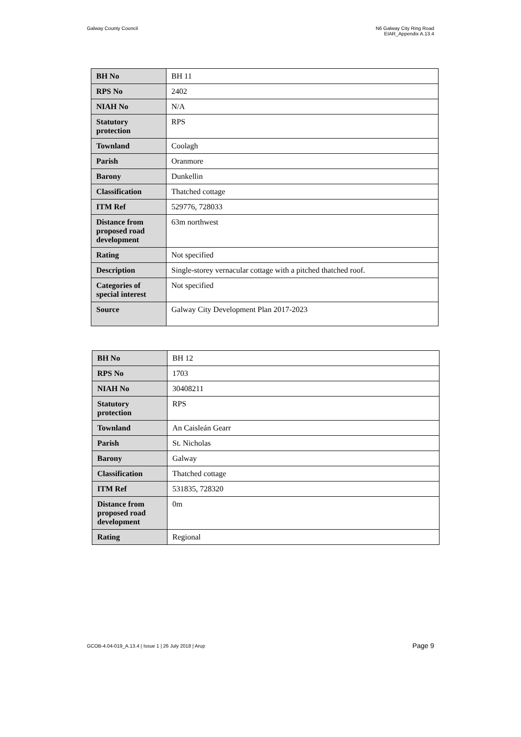Galway County Council N6 Galway City Ring Road
EIAR_Appendix A.13.4
| BH No | BH 11 |
| RPS No | 2402 |
| NIAH No | N/A |
| Statutory protection | RPS |
| Townland | Coolagh |
| Parish | Oranmore |
| Barony | Dunkellin |
| Classification | Thatched cottage |
| ITM Ref | 529776, 728033 |
| Distance from proposed road development | 63m northwest |
| Rating | Not specified |
| Description | Single-storey vernacular cottage with a pitched thatched roof. |
| Categories of special interest | Not specified |
| Source | Galway City Development Plan 2017-2023 |
| BH No | BH 12 |
| RPS No | 1703 |
| NIAH No | 30408211 |
| Statutory protection | RPS |
| Townland | An Caisleán Gearr |
| Parish | St. Nicholas |
| Barony | Galway |
| Classification | Thatched cottage |
| ITM Ref | 531835, 728320 |
| Distance from proposed road development | 0m |
| Rating | Regional |
GCOB-4.04-019_A.13.4 | Issue 1 | 26 July 2018 | Arup
Page 9